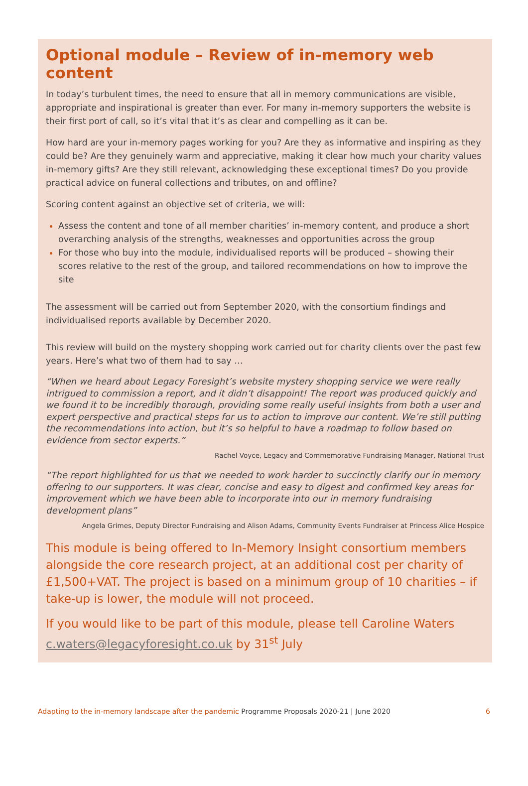Optional module – Review of in-memory web content
In today’s turbulent times, the need to ensure that all in memory communications are visible, appropriate and inspirational is greater than ever. For many in-memory supporters the website is their first port of call, so it’s vital that it’s as clear and compelling as it can be.
How hard are your in-memory pages working for you? Are they as informative and inspiring as they could be? Are they genuinely warm and appreciative, making it clear how much your charity values in-memory gifts? Are they still relevant, acknowledging these exceptional times? Do you provide practical advice on funeral collections and tributes, on and offline?
Scoring content against an objective set of criteria, we will:
Assess the content and tone of all member charities’ in-memory content, and produce a short overarching analysis of the strengths, weaknesses and opportunities across the group
For those who buy into the module, individualised reports will be produced – showing their scores relative to the rest of the group, and tailored recommendations on how to improve the site
The assessment will be carried out from September 2020, with the consortium findings and individualised reports available by December 2020.
This review will build on the mystery shopping work carried out for charity clients over the past few years. Here’s what two of them had to say …
“When we heard about Legacy Foresight’s website mystery shopping service we were really intrigued to commission a report, and it didn’t disappoint! The report was produced quickly and we found it to be incredibly thorough, providing some really useful insights from both a user and expert perspective and practical steps for us to action to improve our content. We’re still putting the recommendations into action, but it’s so helpful to have a roadmap to follow based on evidence from sector experts.”
Rachel Voyce, Legacy and Commemorative Fundraising Manager, National Trust
“The report highlighted for us that we needed to work harder to succinctly clarify our in memory offering to our supporters. It was clear, concise and easy to digest and confirmed key areas for improvement which we have been able to incorporate into our in memory fundraising development plans”
Angela Grimes, Deputy Director Fundraising and Alison Adams, Community Events Fundraiser at Princess Alice Hospice
This module is being offered to In-Memory Insight consortium members alongside the core research project, at an additional cost per charity of £1,500+VAT. The project is based on a minimum group of 10 charities – if take-up is lower, the module will not proceed.
If you would like to be part of this module, please tell Caroline Waters c.waters@legacyforesight.co.uk by 31<sup>st</sup> July
Adapting to the in-memory landscape after the pandemic Programme Proposals 2020-21 | June 2020
6